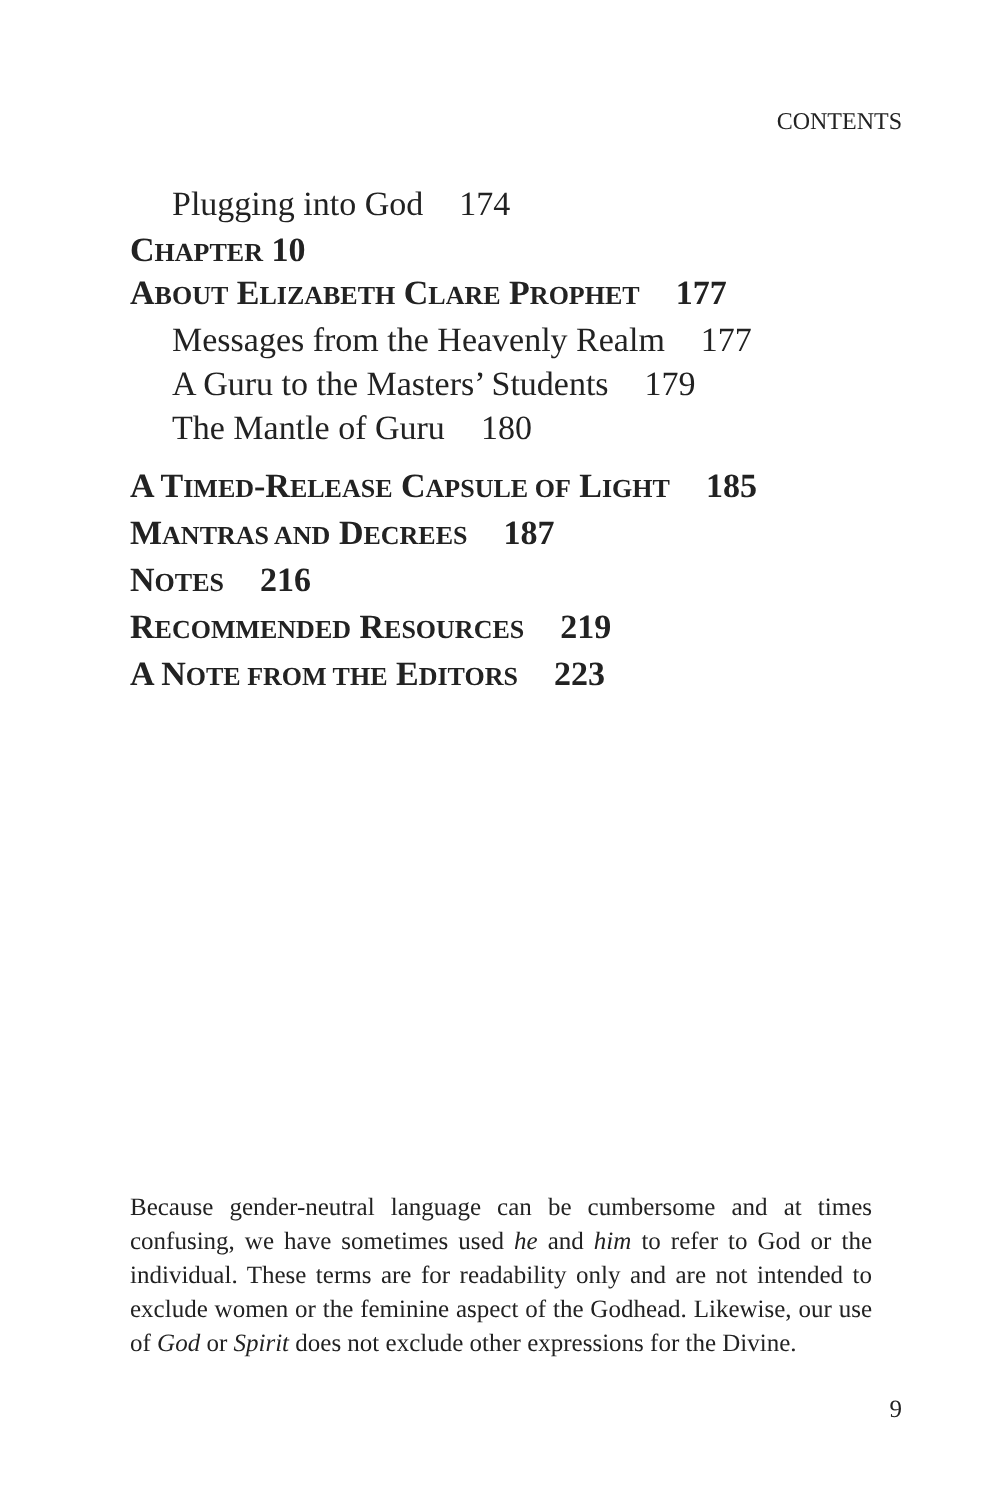CONTENTS
Plugging into God 174
C HAPTER 10
A BOUT E LIZABETH C LARE P ROPHET 177
Messages from the Heavenly Realm 177
A Guru to the Masters’ Students 179
The Mantle of Guru 180
A T IMED-R ELEASE C APSULE OF L IGHT 185
M ANTRAS AND D ECREES 187
N OTES 216
R ECOMMENDED R ESOURCES 219
A N OTE FROM THE E DITORS 223
Because gender-neutral language can be cumbersome and at times confusing, we have sometimes used he and him to refer to God or the individual. These terms are for readability only and are not intended to exclude women or the feminine aspect of the Godhead. Likewise, our use of God or Spirit does not exclude other expressions for the Divine.
9